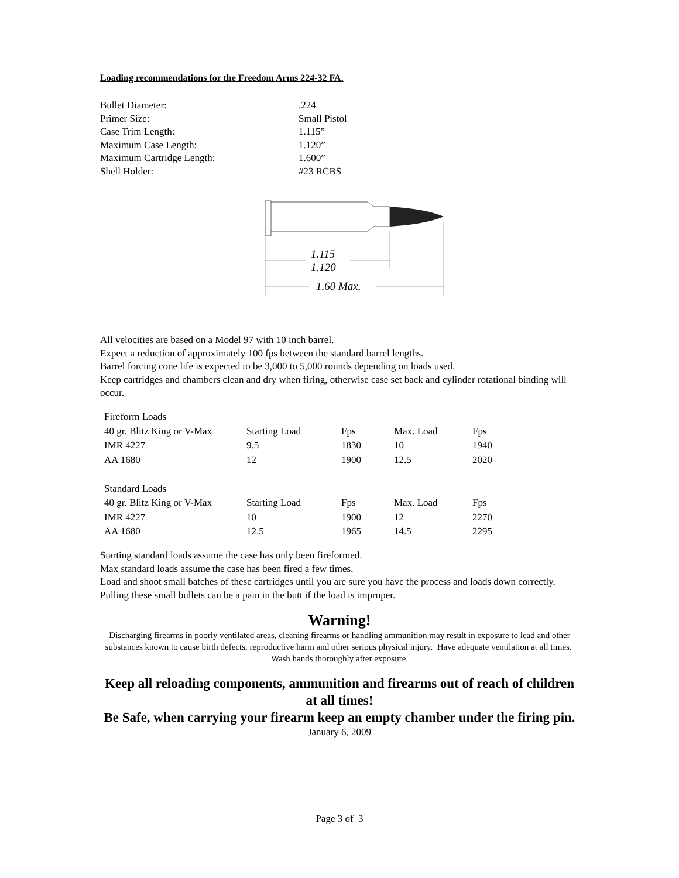Loading recommendations for the Freedom Arms 224-32 FA.
| Bullet Diameter: | .224 |
| Primer Size: | Small Pistol |
| Case Trim Length: | 1.115” |
| Maximum Case Length: | 1.120” |
| Maximum Cartridge Length: | 1.600” |
| Shell Holder: | #23 RCBS |
1.115
1.120
1.60 Max.
All velocities are based on a Model 97 with 10 inch barrel.
Expect a reduction of approximately 100 fps between the standard barrel lengths.
Barrel forcing cone life is expected to be 3,000 to 5,000 rounds depending on loads used.
Keep cartridges and chambers clean and dry when firing, otherwise case set back and cylinder rotational binding will occur.
| Fireform Loads | | | | |
| 40 gr. Blitz King or V-Max | Starting Load | Fps | Max. Load | Fps |
| IMR 4227 | 9.5 | 1830 | 10 | 1940 |
| AA 1680 | 12 | 1900 | 12.5 | 2020 |
| Standard Loads | | | | |
| 40 gr. Blitz King or V-Max | Starting Load | Fps | Max. Load | Fps |
| IMR 4227 | 10 | 1900 | 12 | 2270 |
| AA 1680 | 12.5 | 1965 | 14.5 | 2295 |
Starting standard loads assume the case has only been fireformed.
Max standard loads assume the case has been fired a few times.
Load and shoot small batches of these cartridges until you are sure you have the process and loads down correctly. Pulling these small bullets can be a pain in the butt if the load is improper.
Warning!
Discharging firearms in poorly ventilated areas, cleaning firearms or handling ammunition may result in exposure to lead and other substances known to cause birth defects, reproductive harm and other serious physical injury. Have adequate ventilation at all times. Wash hands thoroughly after exposure.
Keep all reloading components, ammunition and firearms out of reach of children at all times!
Be Safe, when carrying your firearm keep an empty chamber under the firing pin.
January 6, 2009
Page 3 of 3